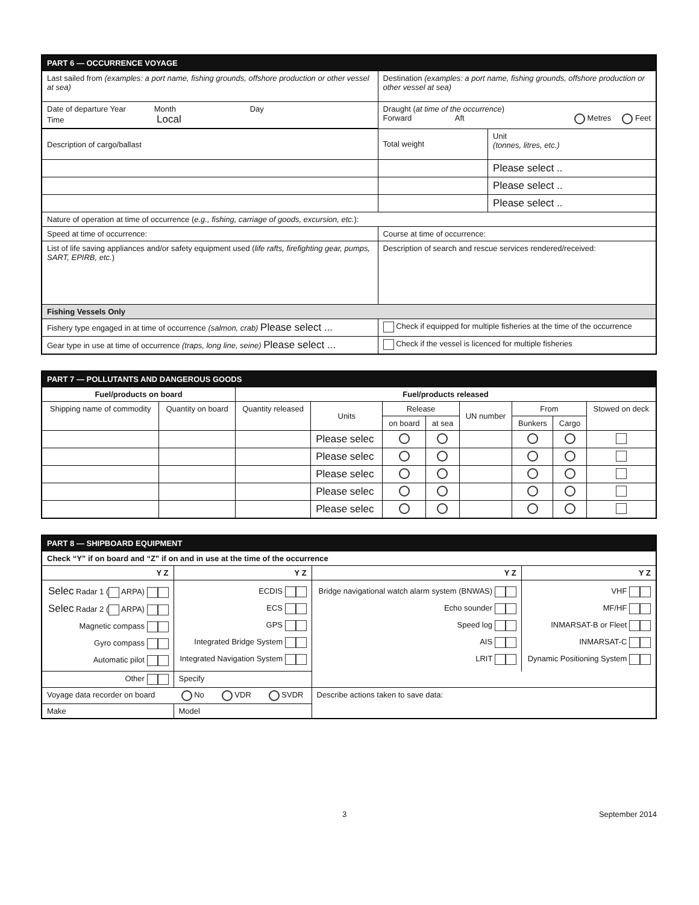| PART 6 — OCCURRENCE VOYAGE | | | |
| Last sailed from (examples: a port name, fishing grounds, offshore production or other vessel at sea) | Destination (examples: a port name, fishing grounds, offshore production or other vessel at sea) | | |
| Date of departure Year Month Day Time Local | Draught ( at time of the occurrence ) Forward Aft Metres Feet | | |
| Description of cargo/ballast | | Total weight | Unit (tonnes, litres, etc.) |
| | | | Please select .. |
| | | | Please select .. |
| | | | Please select .. |
| Nature of operation at time of occurrence ( e.g., fishing, carriage of goods, excursion, etc. ): | | | |
| Speed at time of occurrence: | Course at time of occurrence: | | |
| List of life saving appliances and/or safety equipment used ( life rafts, firefighting gear, pumps, SART, EPIRB, etc. ) | Description of search and rescue services rendered/received: | | |
| Fishing Vessels Only | | | |
| Fishery type engaged in at time of occurrence (salmon, crab) Please select ... | Check if equipped for multiple fisheries at the time of the occurrence | | |
| Gear type in use at time of occurrence (traps, long line, seine) Please select ... | Check if the vessel is licenced for multiple fisheries | | |
| PART 7 — POLLUTANTS AND DANGEROUS GOODS | | | | | | | | | |
| Fuel/products on board | | Fuel/products released | | | | | | | |
| Shipping name of commodity | Quantity on board | Quantity released | Units | Release | | UN number | From | | Stowed on deck |
| | | | | on board | at sea | | Bunkers | Cargo | |
| | | | Please selec | | | | | | |
| | | | Please selec | | | | | | |
| | | | Please selec | | | | | | |
| | | | Please selec | | | | | | |
| | | | Please selec | | | | | | |
| PART 8 — SHIPBOARD EQUIPMENT | | | |
| Check “Y” if on board and “Z” if on and in use at the time of the occurrence | | | |
| Y Z | Y Z | Y Z | Y Z |
| Selec Radar 1 ( ARPA) Selec Radar 2 ( ARPA) Magnetic compass Gyro compass Automatic pilot | ECDIS ECS GPS Integrated Bridge System Integrated Navigation System | Bridge navigational watch alarm system (BNWAS) Echo sounder Speed log AIS LRIT | VHF MF/HF INMARSAT-B or Fleet INMARSAT-C Dynamic Positioning System |
| Other | Specify | | |
| Voyage data recorder on board No VDR SVDR | | Describe actions taken to save data: | |
| Make | Model | | |
3 September 2014